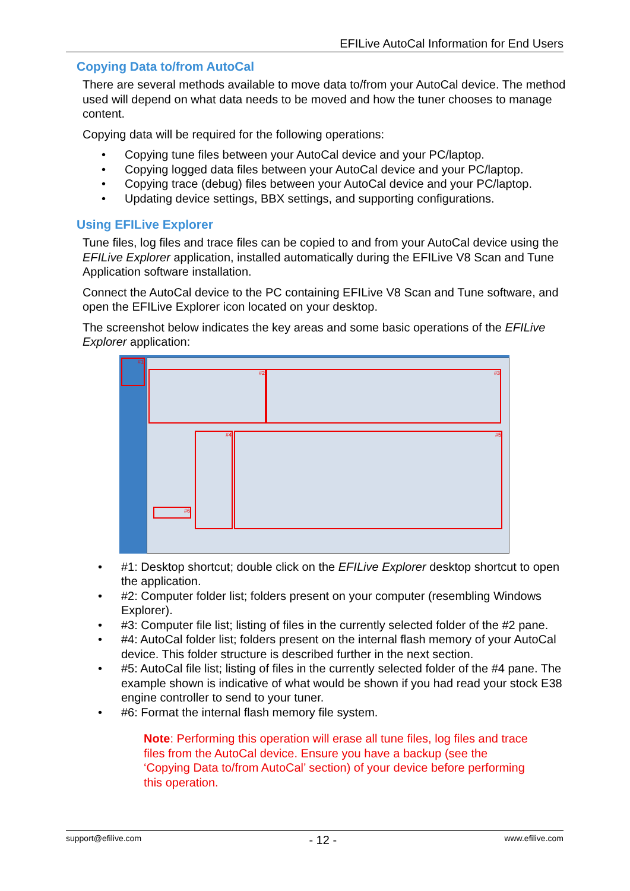EFILive AutoCal Information for End Users
Copying Data to/from AutoCal
There are several methods available to move data to/from your AutoCal device. The method used will depend on what data needs to be moved and how the tuner chooses to manage content.
Copying data will be required for the following operations:
• Copying tune files between your AutoCal device and your PC/laptop.
• Copying logged data files between your AutoCal device and your PC/laptop.
• Copying trace (debug) files between your AutoCal device and your PC/laptop.
• Updating device settings, BBX settings, and supporting configurations.
Using EFILive Explorer
Tune files, log files and trace files can be copied to and from your AutoCal device using the EFILive Explorer application, installed automatically during the EFILive V8 Scan and Tune Application software installation.
Connect the AutoCal device to the PC containing EFILive V8 Scan and Tune software, and open the EFILive Explorer icon located on your desktop.
The screenshot below indicates the key areas and some basic operations of the EFILive Explorer application:
#1
#2 #3
#4 #5
#6
• #1: Desktop shortcut; double click on the EFILive Explorer desktop shortcut to open the application.
• #2: Computer folder list; folders present on your computer (resembling Windows Explorer).
• #3: Computer file list; listing of files in the currently selected folder of the #2 pane.
• #4: AutoCal folder list; folders present on the internal flash memory of your AutoCal device. This folder structure is described further in the next section.
• #5: AutoCal file list; listing of files in the currently selected folder of the #4 pane. The example shown is indicative of what would be shown if you had read your stock E38 engine controller to send to your tuner.
• #6: Format the internal flash memory file system.
Note: Performing this operation will erase all tune files, log files and trace files from the AutoCal device. Ensure you have a backup (see the ‘Copying Data to/from AutoCal’ section) of your device before performing this operation.
support@efilive.com - 12 - www.efilive.com